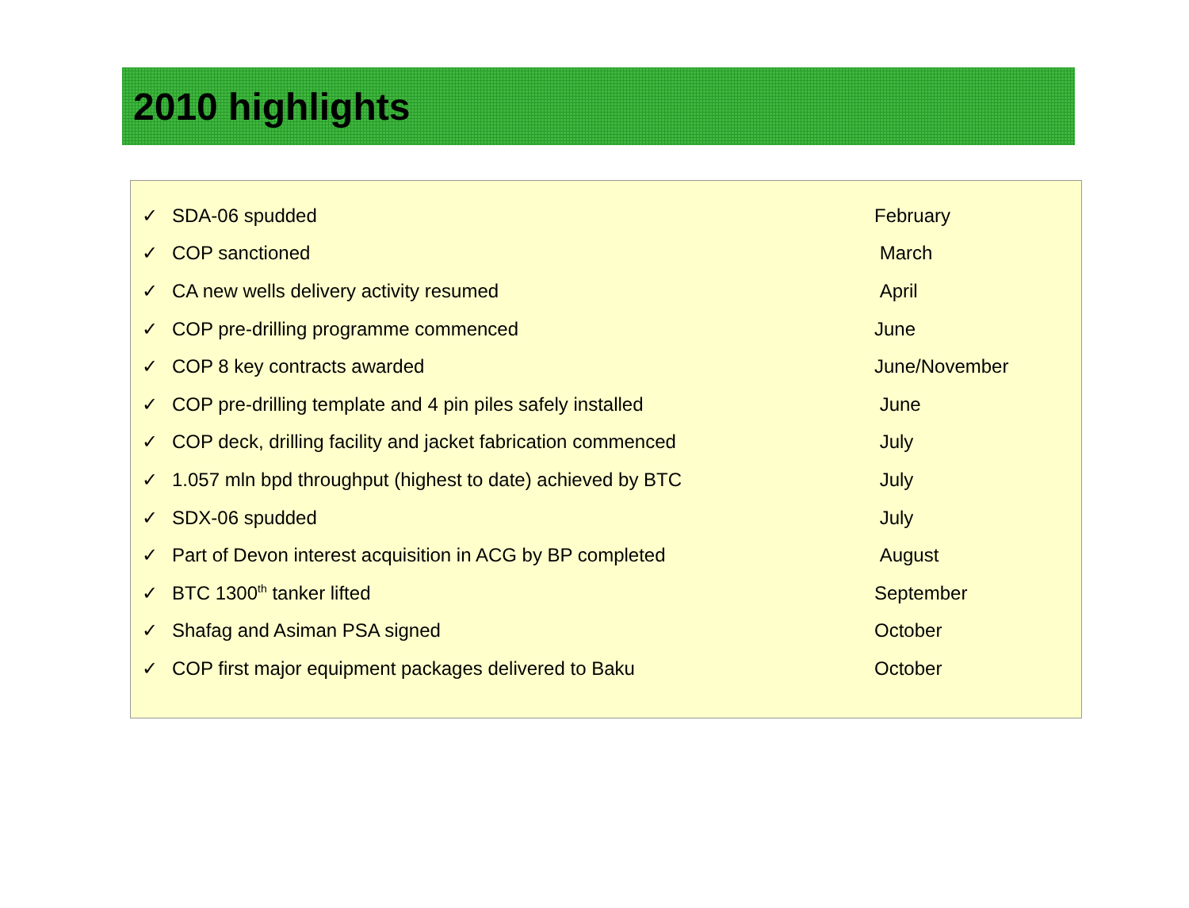2010 highlights
✓ SDA-06 spudded February
✓ COP sanctioned March
✓ CA new wells delivery activity resumed April
✓ COP pre-drilling programme commenced June
✓ COP 8 key contracts awarded June/November
✓ COP pre-drilling template and 4 pin piles safely installed June
✓ COP deck, drilling facility and jacket fabrication commenced July
✓ 1.057 mln bpd throughput (highest to date) achieved by BTC July
✓ SDX-06 spudded July
✓ Part of Devon interest acquisition in ACG by BP completed August
✓ BTC 1300<sup>th</sup> tanker lifted September
✓ Shafag and Asiman PSA signed October
✓ COP first major equipment packages delivered to Baku October